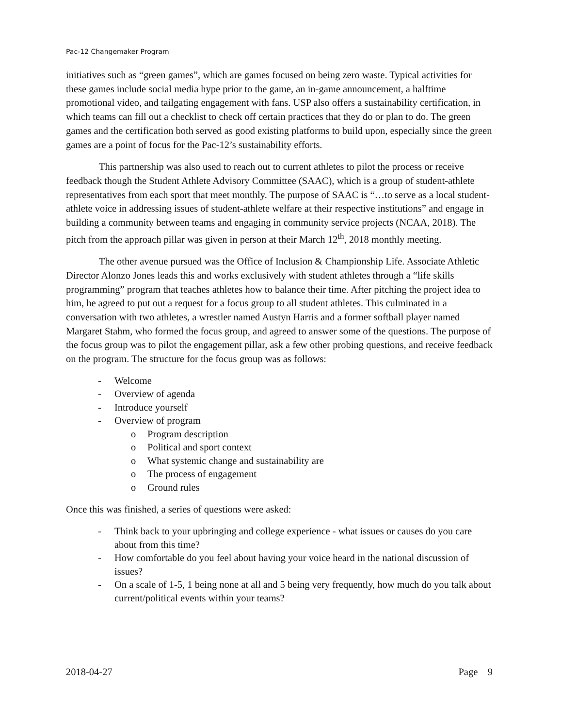Pac-12 Changemaker Program
initiatives such as “green games”, which are games focused on being zero waste. Typical activities for these games include social media hype prior to the game, an in-game announcement, a halftime promotional video, and tailgating engagement with fans. USP also offers a sustainability certification, in which teams can fill out a checklist to check off certain practices that they do or plan to do. The green games and the certification both served as good existing platforms to build upon, especially since the green games are a point of focus for the Pac-12’s sustainability efforts.
This partnership was also used to reach out to current athletes to pilot the process or receive feedback though the Student Athlete Advisory Committee (SAAC), which is a group of student-athlete representatives from each sport that meet monthly. The purpose of SAAC is “…to serve as a local student-athlete voice in addressing issues of student-athlete welfare at their respective institutions” and engage in building a community between teams and engaging in community service projects (NCAA, 2018). The pitch from the approach pillar was given in person at their March 12<sup>th</sup>, 2018 monthly meeting.
The other avenue pursued was the Office of Inclusion & Championship Life. Associate Athletic Director Alonzo Jones leads this and works exclusively with student athletes through a “life skills programming” program that teaches athletes how to balance their time. After pitching the project idea to him, he agreed to put out a request for a focus group to all student athletes. This culminated in a conversation with two athletes, a wrestler named Austyn Harris and a former softball player named Margaret Stahm, who formed the focus group, and agreed to answer some of the questions. The purpose of the focus group was to pilot the engagement pillar, ask a few other probing questions, and receive feedback on the program. The structure for the focus group was as follows:
- Welcome
- Overview of agenda
- Introduce yourself
- Overview of program
o Program description
o Political and sport context
o What systemic change and sustainability are
o The process of engagement
o Ground rules
Once this was finished, a series of questions were asked:
- Think back to your upbringing and college experience - what issues or causes do you care about from this time?
- How comfortable do you feel about having your voice heard in the national discussion of issues?
- On a scale of 1-5, 1 being none at all and 5 being very frequently, how much do you talk about current/political events within your teams?
2018-04-27 Page 9